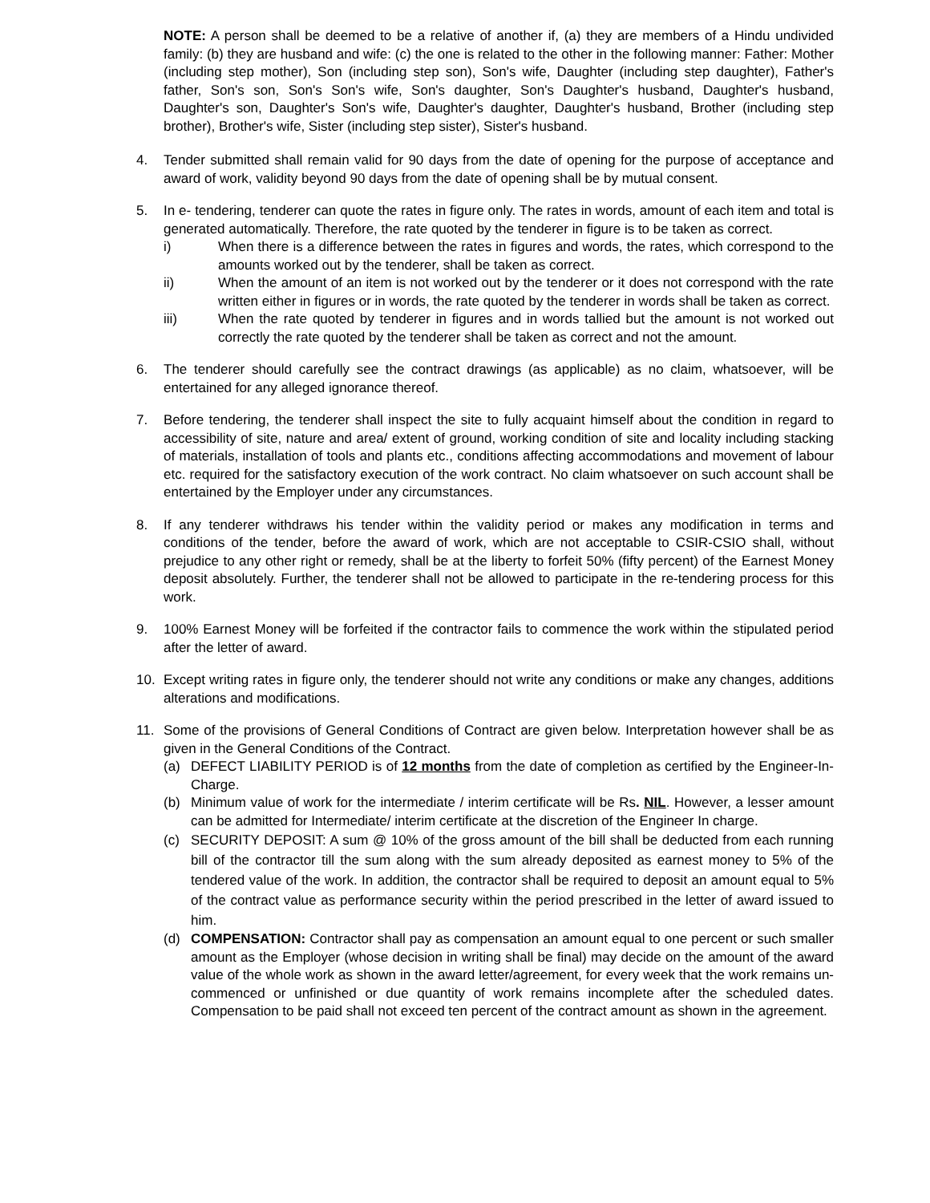NOTE: A person shall be deemed to be a relative of another if, (a) they are members of a Hindu undivided family: (b) they are husband and wife: (c) the one is related to the other in the following manner: Father: Mother (including step mother), Son (including step son), Son's wife, Daughter (including step daughter), Father's father, Son's son, Son's Son's wife, Son's daughter, Son's Daughter's husband, Daughter's husband, Daughter's son, Daughter's Son's wife, Daughter's daughter, Daughter's husband, Brother (including step brother), Brother's wife, Sister (including step sister), Sister's husband.
4. Tender submitted shall remain valid for 90 days from the date of opening for the purpose of acceptance and award of work, validity beyond 90 days from the date of opening shall be by mutual consent.
5. In e- tendering, tenderer can quote the rates in figure only. The rates in words, amount of each item and total is generated automatically. Therefore, the rate quoted by the tenderer in figure is to be taken as correct.
i) When there is a difference between the rates in figures and words, the rates, which correspond to the amounts worked out by the tenderer, shall be taken as correct.
ii) When the amount of an item is not worked out by the tenderer or it does not correspond with the rate written either in figures or in words, the rate quoted by the tenderer in words shall be taken as correct.
iii) When the rate quoted by tenderer in figures and in words tallied but the amount is not worked out correctly the rate quoted by the tenderer shall be taken as correct and not the amount.
6. The tenderer should carefully see the contract drawings (as applicable) as no claim, whatsoever, will be entertained for any alleged ignorance thereof.
7. Before tendering, the tenderer shall inspect the site to fully acquaint himself about the condition in regard to accessibility of site, nature and area/ extent of ground, working condition of site and locality including stacking of materials, installation of tools and plants etc., conditions affecting accommodations and movement of labour etc. required for the satisfactory execution of the work contract. No claim whatsoever on such account shall be entertained by the Employer under any circumstances.
8. If any tenderer withdraws his tender within the validity period or makes any modification in terms and conditions of the tender, before the award of work, which are not acceptable to CSIR-CSIO shall, without prejudice to any other right or remedy, shall be at the liberty to forfeit 50% (fifty percent) of the Earnest Money deposit absolutely. Further, the tenderer shall not be allowed to participate in the re-tendering process for this work.
9. 100% Earnest Money will be forfeited if the contractor fails to commence the work within the stipulated period after the letter of award.
10. Except writing rates in figure only, the tenderer should not write any conditions or make any changes, additions alterations and modifications.
11. Some of the provisions of General Conditions of Contract are given below. Interpretation however shall be as given in the General Conditions of the Contract.
(a) DEFECT LIABILITY PERIOD is of 12 months from the date of completion as certified by the Engineer-In-Charge.
(b) Minimum value of work for the intermediate / interim certificate will be Rs. NIL. However, a lesser amount can be admitted for Intermediate/ interim certificate at the discretion of the Engineer In charge.
(c) SECURITY DEPOSIT: A sum @ 10% of the gross amount of the bill shall be deducted from each running bill of the contractor till the sum along with the sum already deposited as earnest money to 5% of the tendered value of the work. In addition, the contractor shall be required to deposit an amount equal to 5% of the contract value as performance security within the period prescribed in the letter of award issued to him.
(d) COMPENSATION: Contractor shall pay as compensation an amount equal to one percent or such smaller amount as the Employer (whose decision in writing shall be final) may decide on the amount of the award value of the whole work as shown in the award letter/agreement, for every week that the work remains un-commenced or unfinished or due quantity of work remains incomplete after the scheduled dates. Compensation to be paid shall not exceed ten percent of the contract amount as shown in the agreement.